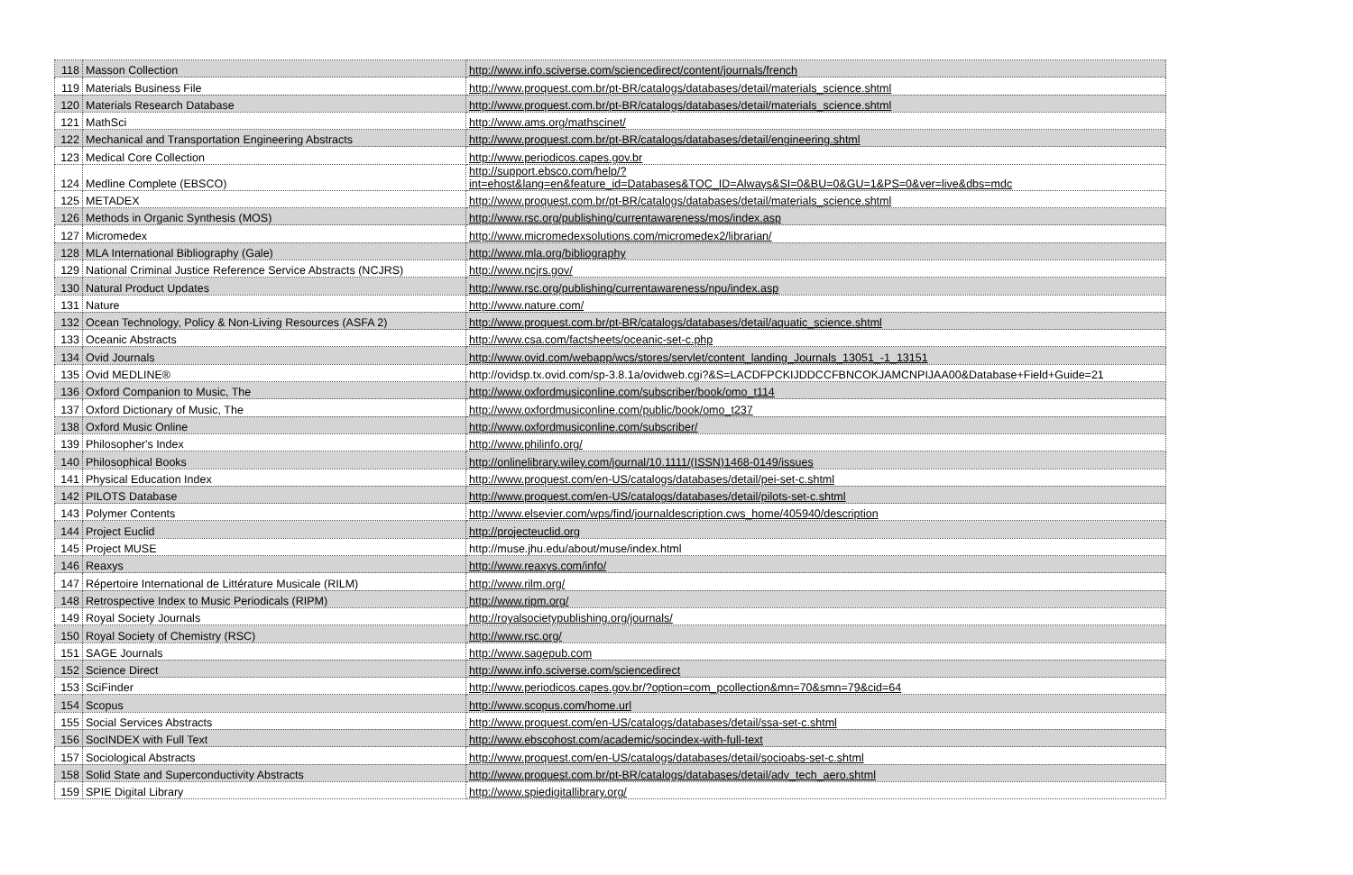| 118 | Masson Collection | http://www.info.sciverse.com/sciencedirect/content/journals/french |
| 119 | Materials Business File | http://www.proquest.com.br/pt-BR/catalogs/databases/detail/materials_science.shtml |
| 120 | Materials Research Database | http://www.proquest.com.br/pt-BR/catalogs/databases/detail/materials_science.shtml |
| 121 | MathSci | http://www.ams.org/mathscinet/ |
| 122 | Mechanical and Transportation Engineering Abstracts | http://www.proquest.com.br/pt-BR/catalogs/databases/detail/engineering.shtml |
| 123 | Medical Core Collection | http://www.periodicos.capes.gov.br |
| 124 | Medline Complete (EBSCO) | http://support.ebsco.com/help/? int=ehost&lang=en&feature_id=Databases&TOC_ID=Always&SI=0&BU=0&GU=1&PS=0&ver=live&dbs=mdc |
| 125 | METADEX | http://www.proquest.com.br/pt-BR/catalogs/databases/detail/materials_science.shtml |
| 126 | Methods in Organic Synthesis (MOS) | http://www.rsc.org/publishing/currentawareness/mos/index.asp |
| 127 | Micromedex | http://www.micromedexsolutions.com/micromedex2/librarian/ |
| 128 | MLA International Bibliography (Gale) | http://www.mla.org/bibliography |
| 129 | National Criminal Justice Reference Service Abstracts (NCJRS) | http://www.ncjrs.gov/ |
| 130 | Natural Product Updates | http://www.rsc.org/publishing/currentawareness/npu/index.asp |
| 131 | Nature | http://www.nature.com/ |
| 132 | Ocean Technology, Policy & Non-Living Resources (ASFA 2) | http://www.proquest.com.br/pt-BR/catalogs/databases/detail/aquatic_science.shtml |
| 133 | Oceanic Abstracts | http://www.csa.com/factsheets/oceanic-set-c.php |
| 134 | Ovid Journals | http://www.ovid.com/webapp/wcs/stores/servlet/content_landing_Journals_13051_-1_13151 |
| 135 | Ovid MEDLINE® | http://ovidsp.tx.ovid.com/sp-3.8.1a/ovidweb.cgi?&S=LACDFPCKIJDDCCFBNCOKJAMCNPIJAA00&Database+Field+Guide=21 |
| 136 | Oxford Companion to Music, The | http://www.oxfordmusiconline.com/subscriber/book/omo_t114 |
| 137 | Oxford Dictionary of Music, The | http://www.oxfordmusiconline.com/public/book/omo_t237 |
| 138 | Oxford Music Online | http://www.oxfordmusiconline.com/subscriber/ |
| 139 | Philosopher's Index | http://www.philinfo.org/ |
| 140 | Philosophical Books | http://onlinelibrary.wiley.com/journal/10.1111/(ISSN)1468-0149/issues |
| 141 | Physical Education Index | http://www.proquest.com/en-US/catalogs/databases/detail/pei-set-c.shtml |
| 142 | PILOTS Database | http://www.proquest.com/en-US/catalogs/databases/detail/pilots-set-c.shtml |
| 143 | Polymer Contents | http://www.elsevier.com/wps/find/journaldescription.cws_home/405940/description |
| 144 | Project Euclid | http://projecteuclid.org |
| 145 | Project MUSE | http://muse.jhu.edu/about/muse/index.html |
| 146 | Reaxys | http://www.reaxys.com/info/ |
| 147 | Répertoire International de Littérature Musicale (RILM) | http://www.rilm.org/ |
| 148 | Retrospective Index to Music Periodicals (RIPM) | http://www.ripm.org/ |
| 149 | Royal Society Journals | http://royalsocietypublishing.org/journals/ |
| 150 | Royal Society of Chemistry (RSC) | http://www.rsc.org/ |
| 151 | SAGE Journals | http://www.sagepub.com |
| 152 | Science Direct | http://www.info.sciverse.com/sciencedirect |
| 153 | SciFinder | http://www.periodicos.capes.gov.br/?option=com_pcollection&mn=70&smn=79&cid=64 |
| 154 | Scopus | http://www.scopus.com/home.url |
| 155 | Social Services Abstracts | http://www.proquest.com/en-US/catalogs/databases/detail/ssa-set-c.shtml |
| 156 | SocINDEX with Full Text | http://www.ebscohost.com/academic/socindex-with-full-text |
| 157 | Sociological Abstracts | http://www.proquest.com/en-US/catalogs/databases/detail/socioabs-set-c.shtml |
| 158 | Solid State and Superconductivity Abstracts | http://www.proquest.com.br/pt-BR/catalogs/databases/detail/adv_tech_aero.shtml |
| 159 | SPIE Digital Library | http://www.spiedigitallibrary.org/ |